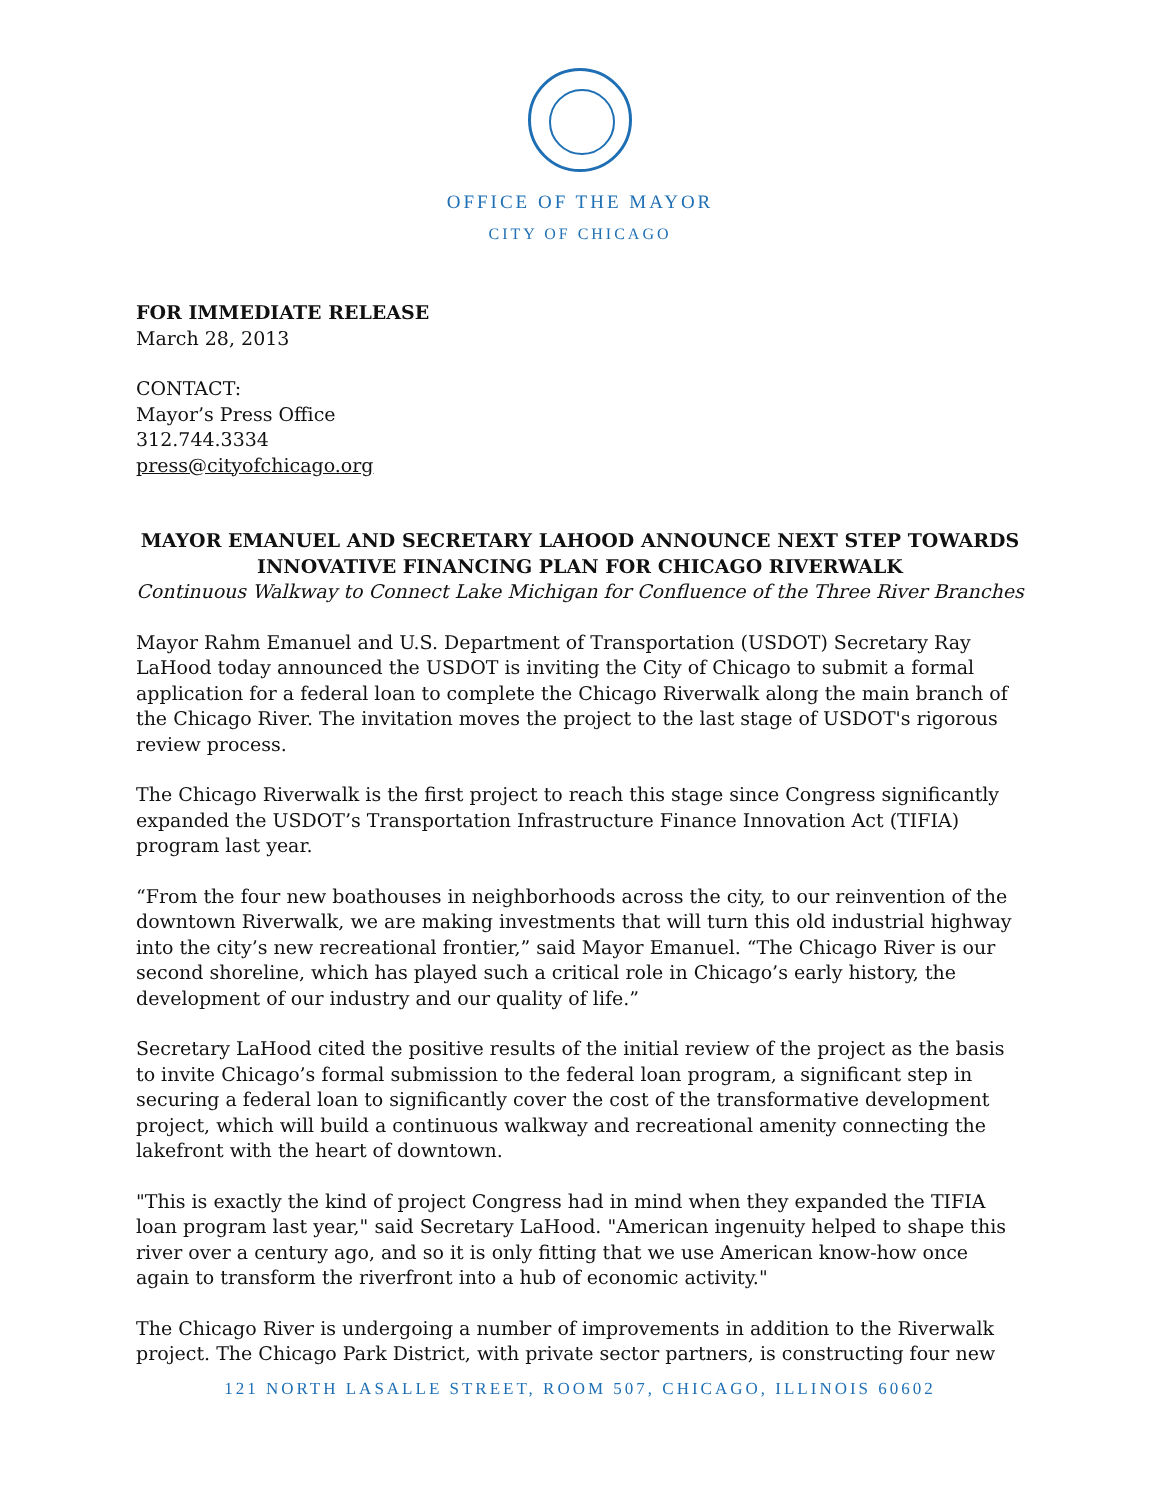OFFICE OF THE MAYOR
CITY OF CHICAGO
FOR IMMEDIATE RELEASE
March 28, 2013
CONTACT:
Mayor’s Press Office
312.744.3334
press@cityofchicago.org
MAYOR EMANUEL AND SECRETARY LAHOOD ANNOUNCE NEXT STEP TOWARDS
INNOVATIVE FINANCING PLAN FOR CHICAGO RIVERWALK
Continuous Walkway to Connect Lake Michigan for Confluence of the Three River Branches
Mayor Rahm Emanuel and U.S. Department of Transportation (USDOT) Secretary Ray LaHood today announced the USDOT is inviting the City of Chicago to submit a formal application for a federal loan to complete the Chicago Riverwalk along the main branch of the Chicago River. The invitation moves the project to the last stage of USDOT's rigorous review process.
The Chicago Riverwalk is the first project to reach this stage since Congress significantly expanded the USDOT’s Transportation Infrastructure Finance Innovation Act (TIFIA) program last year.
“From the four new boathouses in neighborhoods across the city, to our reinvention of the downtown Riverwalk, we are making investments that will turn this old industrial highway into the city’s new recreational frontier,” said Mayor Emanuel. “The Chicago River is our second shoreline, which has played such a critical role in Chicago’s early history, the development of our industry and our quality of life.”
Secretary LaHood cited the positive results of the initial review of the project as the basis to invite Chicago’s formal submission to the federal loan program, a significant step in securing a federal loan to significantly cover the cost of the transformative development project, which will build a continuous walkway and recreational amenity connecting the lakefront with the heart of downtown.
"This is exactly the kind of project Congress had in mind when they expanded the TIFIA loan program last year," said Secretary LaHood. "American ingenuity helped to shape this river over a century ago, and so it is only fitting that we use American know-how once again to transform the riverfront into a hub of economic activity."
The Chicago River is undergoing a number of improvements in addition to the Riverwalk project. The Chicago Park District, with private sector partners, is constructing four new
121 NORTH LASALLE STREET, ROOM 507, CHICAGO, ILLINOIS 60602